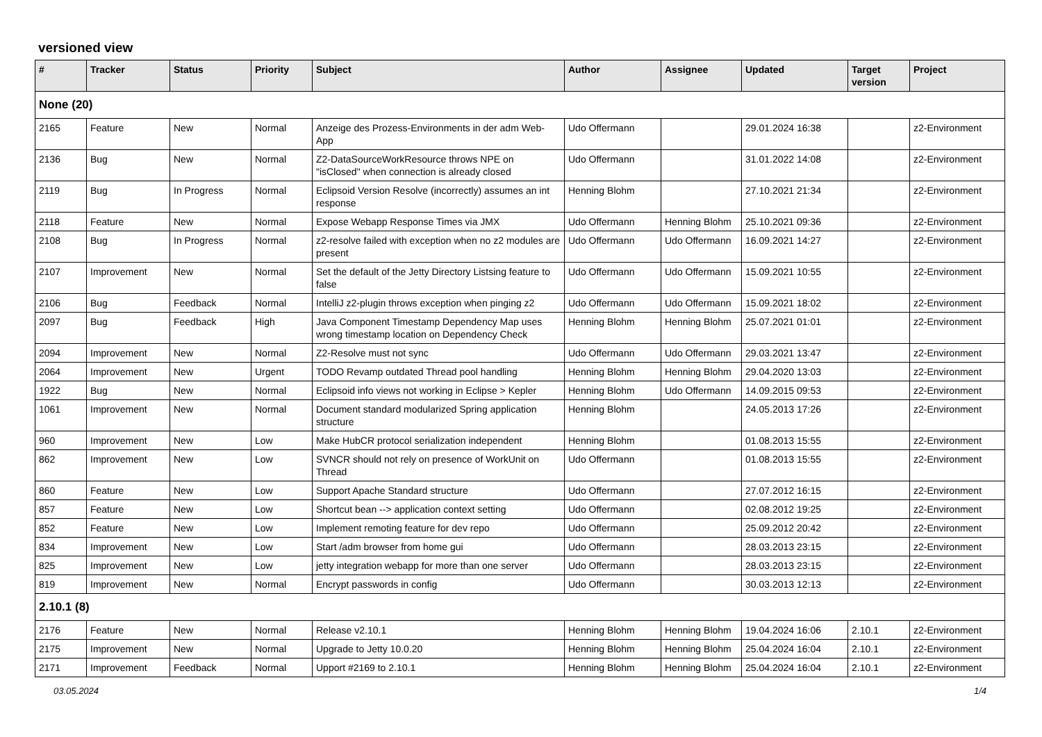versioned view
| # | Tracker | Status | Priority | Subject | Author | Assignee | Updated | Target version | Project |
| --- | --- | --- | --- | --- | --- | --- | --- | --- | --- |
| None (20) | | | | | | | | | |
| 2165 | Feature | New | Normal | Anzeige des Prozess-Environments in der adm Web-App | Udo Offermann | | 29.01.2024 16:38 | | z2-Environment |
| 2136 | Bug | New | Normal | Z2-DataSourceWorkResource throws NPE on "isClosed" when connection is already closed | Udo Offermann | | 31.01.2022 14:08 | | z2-Environment |
| 2119 | Bug | In Progress | Normal | Eclipsoid Version Resolve (incorrectly) assumes an int response | Henning Blohm | | 27.10.2021 21:34 | | z2-Environment |
| 2118 | Feature | New | Normal | Expose Webapp Response Times via JMX | Udo Offermann | Henning Blohm | 25.10.2021 09:36 | | z2-Environment |
| 2108 | Bug | In Progress | Normal | z2-resolve failed with exception when no z2 modules are present | Udo Offermann | Udo Offermann | 16.09.2021 14:27 | | z2-Environment |
| 2107 | Improvement | New | Normal | Set the default of the Jetty Directory Listsing feature to false | Udo Offermann | Udo Offermann | 15.09.2021 10:55 | | z2-Environment |
| 2106 | Bug | Feedback | Normal | IntelliJ z2-plugin throws exception when pinging z2 | Udo Offermann | Udo Offermann | 15.09.2021 18:02 | | z2-Environment |
| 2097 | Bug | Feedback | High | Java Component Timestamp Dependency Map uses wrong timestamp location on Dependency Check | Henning Blohm | Henning Blohm | 25.07.2021 01:01 | | z2-Environment |
| 2094 | Improvement | New | Normal | Z2-Resolve must not sync | Udo Offermann | Udo Offermann | 29.03.2021 13:47 | | z2-Environment |
| 2064 | Improvement | New | Urgent | TODO Revamp outdated Thread pool handling | Henning Blohm | Henning Blohm | 29.04.2020 13:03 | | z2-Environment |
| 1922 | Bug | New | Normal | Eclipsoid info views not working in Eclipse > Kepler | Henning Blohm | Udo Offermann | 14.09.2015 09:53 | | z2-Environment |
| 1061 | Improvement | New | Normal | Document standard modularized Spring application structure | Henning Blohm | | 24.05.2013 17:26 | | z2-Environment |
| 960 | Improvement | New | Low | Make HubCR protocol serialization independent | Henning Blohm | | 01.08.2013 15:55 | | z2-Environment |
| 862 | Improvement | New | Low | SVNCR should not rely on presence of WorkUnit on Thread | Udo Offermann | | 01.08.2013 15:55 | | z2-Environment |
| 860 | Feature | New | Low | Support Apache Standard structure | Udo Offermann | | 27.07.2012 16:15 | | z2-Environment |
| 857 | Feature | New | Low | Shortcut bean --> application context setting | Udo Offermann | | 02.08.2012 19:25 | | z2-Environment |
| 852 | Feature | New | Low | Implement remoting feature for dev repo | Udo Offermann | | 25.09.2012 20:42 | | z2-Environment |
| 834 | Improvement | New | Low | Start /adm browser from home gui | Udo Offermann | | 28.03.2013 23:15 | | z2-Environment |
| 825 | Improvement | New | Low | jetty integration webapp for more than one server | Udo Offermann | | 28.03.2013 23:15 | | z2-Environment |
| 819 | Improvement | New | Normal | Encrypt passwords in config | Udo Offermann | | 30.03.2013 12:13 | | z2-Environment |
| 2.10.1 (8) | | | | | | | | | |
| 2176 | Feature | New | Normal | Release v2.10.1 | Henning Blohm | Henning Blohm | 19.04.2024 16:06 | 2.10.1 | z2-Environment |
| 2175 | Improvement | New | Normal | Upgrade to Jetty 10.0.20 | Henning Blohm | Henning Blohm | 25.04.2024 16:04 | 2.10.1 | z2-Environment |
| 2171 | Improvement | Feedback | Normal | Upport #2169 to 2.10.1 | Henning Blohm | Henning Blohm | 25.04.2024 16:04 | 2.10.1 | z2-Environment |
03.05.2024 1/4